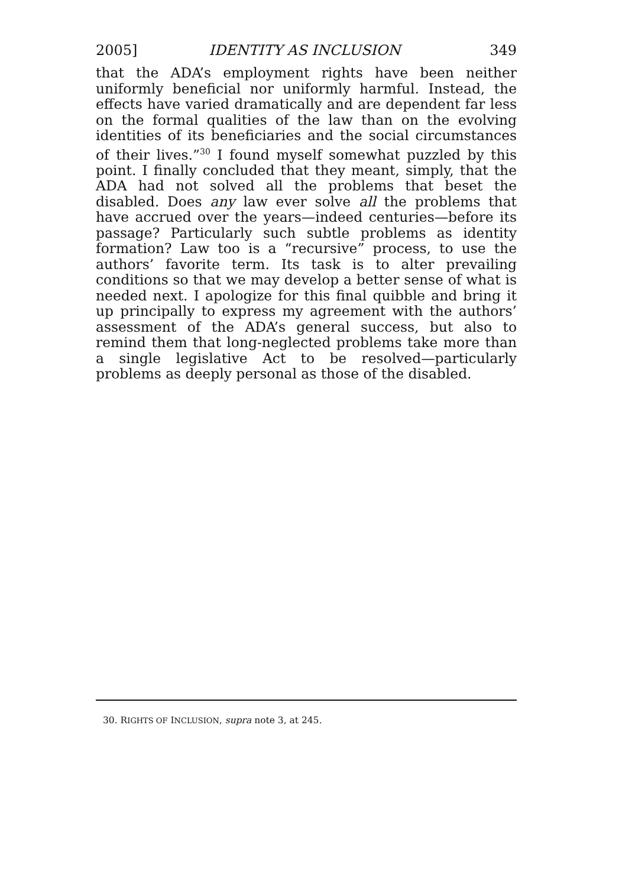2005] IDENTITY AS INCLUSION 349
that the ADA’s employment rights have been neither uniformly beneficial nor uniformly harmful. Instead, the effects have varied dramatically and are dependent far less on the formal qualities of the law than on the evolving identities of its beneficiaries and the social circumstances of their lives.”<sup>30</sup> I found myself somewhat puzzled by this point. I finally concluded that they meant, simply, that the ADA had not solved all the problems that beset the disabled. Does any law ever solve all the problems that have accrued over the years—indeed centuries—before its passage? Particularly such subtle problems as identity formation? Law too is a “recursive” process, to use the authors’ favorite term. Its task is to alter prevailing conditions so that we may develop a better sense of what is needed next. I apologize for this final quibble and bring it up principally to express my agreement with the authors’ assessment of the ADA’s general success, but also to remind them that long-neglected problems take more than a single legislative Act to be resolved—particularly problems as deeply personal as those of the disabled.
30. RIGHTS OF INCLUSION, supra note 3, at 245.